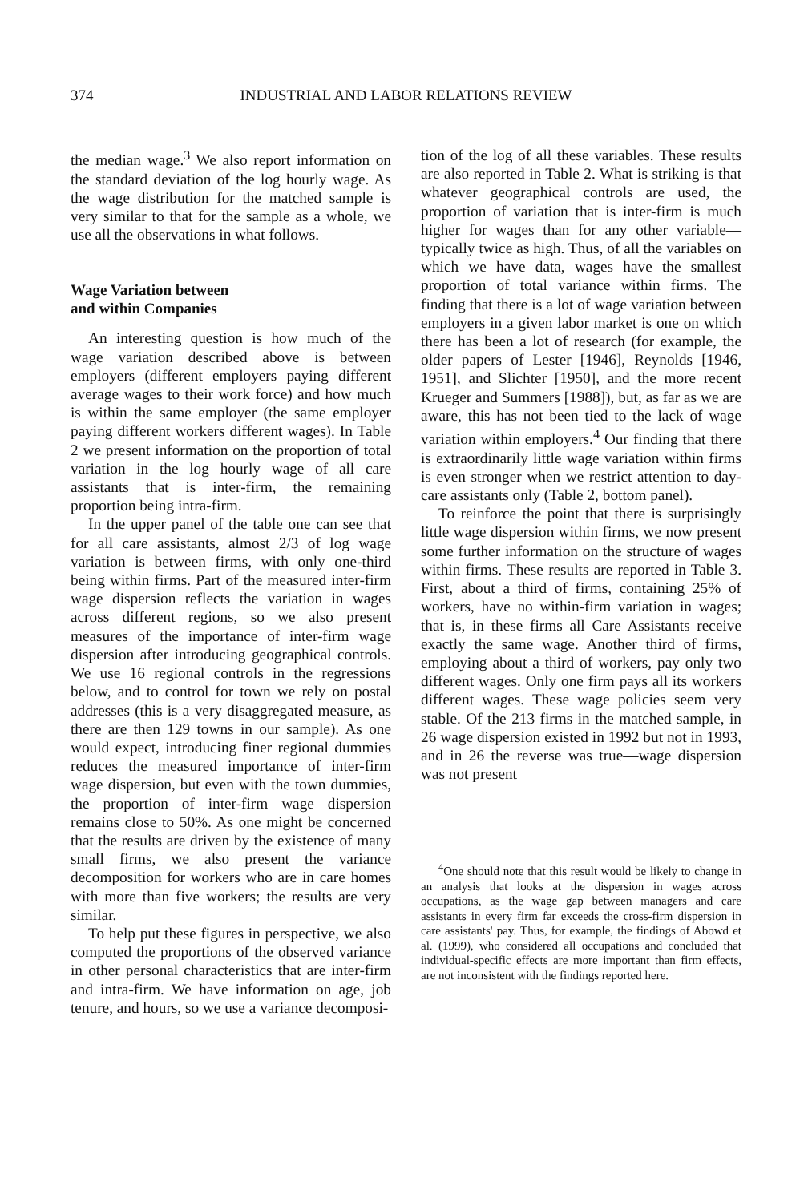374 INDUSTRIAL AND LABOR RELATIONS REVIEW
the median wage.<sup>3</sup> We also report information on the standard deviation of the log hourly wage. As the wage distribution for the matched sample is very similar to that for the sample as a whole, we use all the observations in what follows.
Wage Variation between
and within Companies
An interesting question is how much of the wage variation described above is between employers (different employers paying different average wages to their work force) and how much is within the same employer (the same employer paying different workers different wages). In Table 2 we present information on the proportion of total variation in the log hourly wage of all care assistants that is inter-firm, the remaining proportion being intra-firm.
In the upper panel of the table one can see that for all care assistants, almost 2/3 of log wage variation is between firms, with only one-third being within firms. Part of the measured inter-firm wage dispersion reflects the variation in wages across different regions, so we also present measures of the importance of inter-firm wage dispersion after introducing geographical controls. We use 16 regional controls in the regressions below, and to control for town we rely on postal addresses (this is a very disaggregated measure, as there are then 129 towns in our sample). As one would expect, introducing finer regional dummies reduces the measured importance of inter-firm wage dispersion, but even with the town dummies, the proportion of inter-firm wage dispersion remains close to 50%. As one might be concerned that the results are driven by the existence of many small firms, we also present the variance decomposition for workers who are in care homes with more than five workers; the results are very similar.
To help put these figures in perspective, we also computed the proportions of the observed variance in other personal characteristics that are inter-firm and intra-firm. We have information on age, job tenure, and hours, so we use a variance decomposi-
tion of the log of all these variables. These results are also reported in Table 2. What is striking is that whatever geographical controls are used, the proportion of variation that is inter-firm is much higher for wages than for any other variable—typically twice as high. Thus, of all the variables on which we have data, wages have the smallest proportion of total variance within firms. The finding that there is a lot of wage variation between employers in a given labor market is one on which there has been a lot of research (for example, the older papers of Lester [1946], Reynolds [1946, 1951], and Slichter [1950], and the more recent Krueger and Summers [1988]), but, as far as we are aware, this has not been tied to the lack of wage variation within employers.<sup>4</sup> Our finding that there is extraordinarily little wage variation within firms is even stronger when we restrict attention to day-care assistants only (Table 2, bottom panel).
To reinforce the point that there is surprisingly little wage dispersion within firms, we now present some further information on the structure of wages within firms. These results are reported in Table 3. First, about a third of firms, containing 25% of workers, have no within-firm variation in wages; that is, in these firms all Care Assistants receive exactly the same wage. Another third of firms, employing about a third of workers, pay only two different wages. Only one firm pays all its workers different wages. These wage policies seem very stable. Of the 213 firms in the matched sample, in 26 wage dispersion existed in 1992 but not in 1993, and in 26 the reverse was true—wage dispersion was not present
<sup>4</sup> One should note that this result would be likely to change in an analysis that looks at the dispersion in wages across occupations, as the wage gap between managers and care assistants in every firm far exceeds the cross-firm dispersion in care assistants' pay. Thus, for example, the findings of Abowd et al. (1999), who considered all occupations and concluded that individual-specific effects are more important than firm effects, are not inconsistent with the findings reported here.